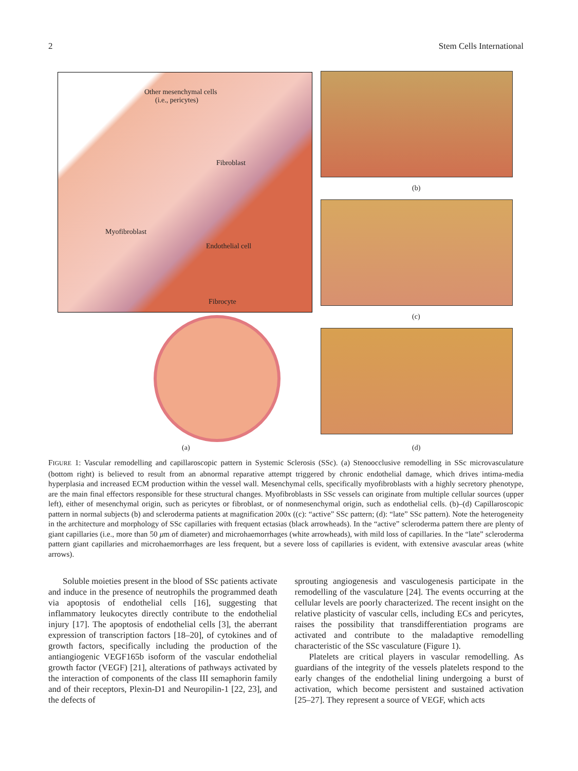2 Stem Cells International
Other mesenchymal cells
(i.e., pericytes)
Fibroblast
Myofibroblast
Endothelial cell
Fibrocyte
(b)
(c)
(a) (d)
FIGURE 1: Vascular remodelling and capillaroscopic pattern in Systemic Sclerosis (SSc). (a) Stenoocclusive remodelling in SSc microvasculature (bottom right) is believed to result from an abnormal reparative attempt triggered by chronic endothelial damage, which drives intima-media hyperplasia and increased ECM production within the vessel wall. Mesenchymal cells, specifically myofibroblasts with a highly secretory phenotype, are the main final effectors responsible for these structural changes. Myofibroblasts in SSc vessels can originate from multiple cellular sources (upper left), either of mesenchymal origin, such as pericytes or fibroblast, or of nonmesenchymal origin, such as endothelial cells. (b)–(d) Capillaroscopic pattern in normal subjects (b) and scleroderma patients at magnification 200x ((c): “active” SSc pattern; (d): “late” SSc pattern). Note the heterogeneity in the architecture and morphology of SSc capillaries with frequent ectasias (black arrowheads). In the “active” scleroderma pattern there are plenty of giant capillaries (i.e., more than 50 μm of diameter) and microhaemorrhages (white arrowheads), with mild loss of capillaries. In the “late” scleroderma pattern giant capillaries and microhaemorrhages are less frequent, but a severe loss of capillaries is evident, with extensive avascular areas (white arrows).
Soluble moieties present in the blood of SSc patients activate and induce in the presence of neutrophils the programmed death via apoptosis of endothelial cells [16], suggesting that inflammatory leukocytes directly contribute to the endothelial injury [17]. The apoptosis of endothelial cells [3], the aberrant expression of transcription factors [18–20], of cytokines and of growth factors, specifically including the production of the antiangiogenic VEGF165b isoform of the vascular endothelial growth factor (VEGF) [21], alterations of pathways activated by the interaction of components of the class III semaphorin family and of their receptors, Plexin-D1 and Neuropilin-1 [22, 23], and the defects of
sprouting angiogenesis and vasculogenesis participate in the remodelling of the vasculature [24]. The events occurring at the cellular levels are poorly characterized. The recent insight on the relative plasticity of vascular cells, including ECs and pericytes, raises the possibility that transdifferentiation programs are activated and contribute to the maladaptive remodelling characteristic of the SSc vasculature (Figure 1).
Platelets are critical players in vascular remodelling. As guardians of the integrity of the vessels platelets respond to the early changes of the endothelial lining undergoing a burst of activation, which become persistent and sustained activation [25–27]. They represent a source of VEGF, which acts